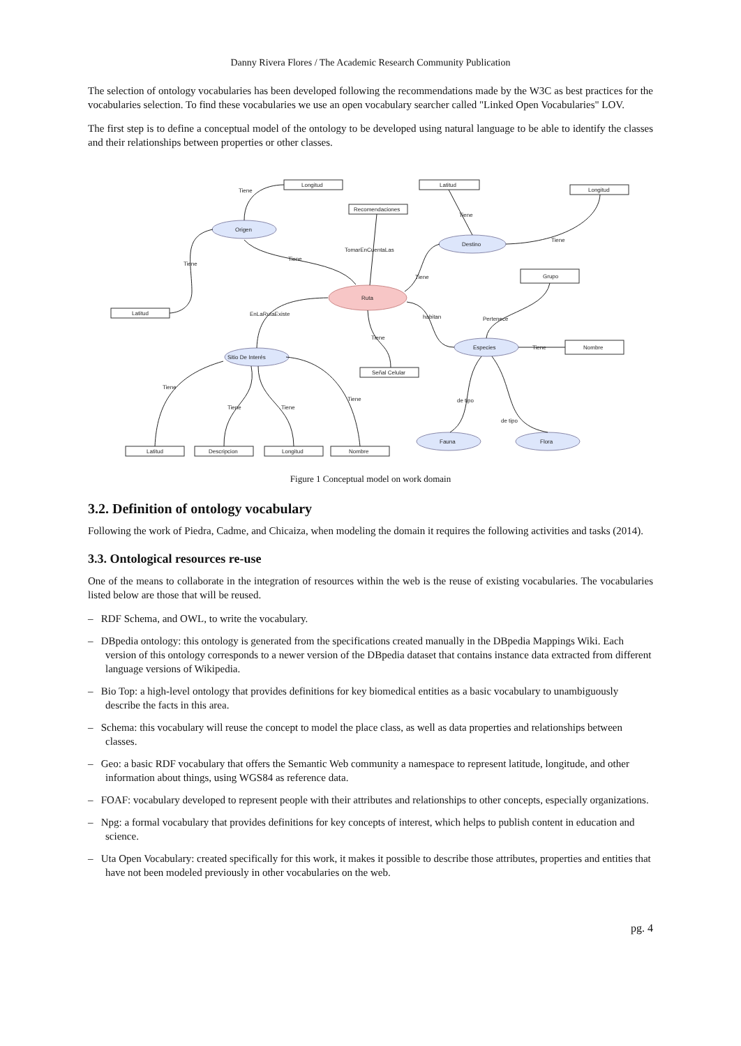Danny Rivera Flores / The Academic Research Community Publication
The selection of ontology vocabularies has been developed following the recommendations made by the W3C as best practices for the vocabularies selection. To find these vocabularies we use an open vocabulary searcher called "Linked Open Vocabularies" LOV.
The first step is to define a conceptual model of the ontology to be developed using natural language to be able to identify the classes and their relationships between properties or other classes.
Longitud
Latitud
Longitud
Recomendaciones
Grupo
Latitud
Señal Celular
Nombre
Latitud
Descripcion
Longitud
Nombre
Origen
Destino
Especies
Sitio De Interés
Fauna
Flora
Ruta
Tiene
Tiene
Tiene
TomarEnCuentaLas
Tiene
Tiene
Tiene
EnLaRutaExiste
habitan
Pertenece
Tiene
Tiene
Tiene
Tiene
Tiene
Tiene
de tipo
de tipo
Figure 1 Conceptual model on work domain
3.2. Definition of ontology vocabulary
Following the work of Piedra, Cadme, and Chicaiza, when modeling the domain it requires the following activities and tasks (2014).
3.3. Ontological resources re-use
One of the means to collaborate in the integration of resources within the web is the reuse of existing vocabularies. The vocabularies listed below are those that will be reused.
– RDF Schema, and OWL, to write the vocabulary.
– DBpedia ontology: this ontology is generated from the specifications created manually in the DBpedia Mappings Wiki. Each version of this ontology corresponds to a newer version of the DBpedia dataset that contains instance data extracted from different language versions of Wikipedia.
– Bio Top: a high-level ontology that provides definitions for key biomedical entities as a basic vocabulary to unambiguously describe the facts in this area.
– Schema: this vocabulary will reuse the concept to model the place class, as well as data properties and relationships between classes.
– Geo: a basic RDF vocabulary that offers the Semantic Web community a namespace to represent latitude, longitude, and other information about things, using WGS84 as reference data.
– FOAF: vocabulary developed to represent people with their attributes and relationships to other concepts, especially organizations.
– Npg: a formal vocabulary that provides definitions for key concepts of interest, which helps to publish content in education and science.
– Uta Open Vocabulary: created specifically for this work, it makes it possible to describe those attributes, properties and entities that have not been modeled previously in other vocabularies on the web.
pg. 4